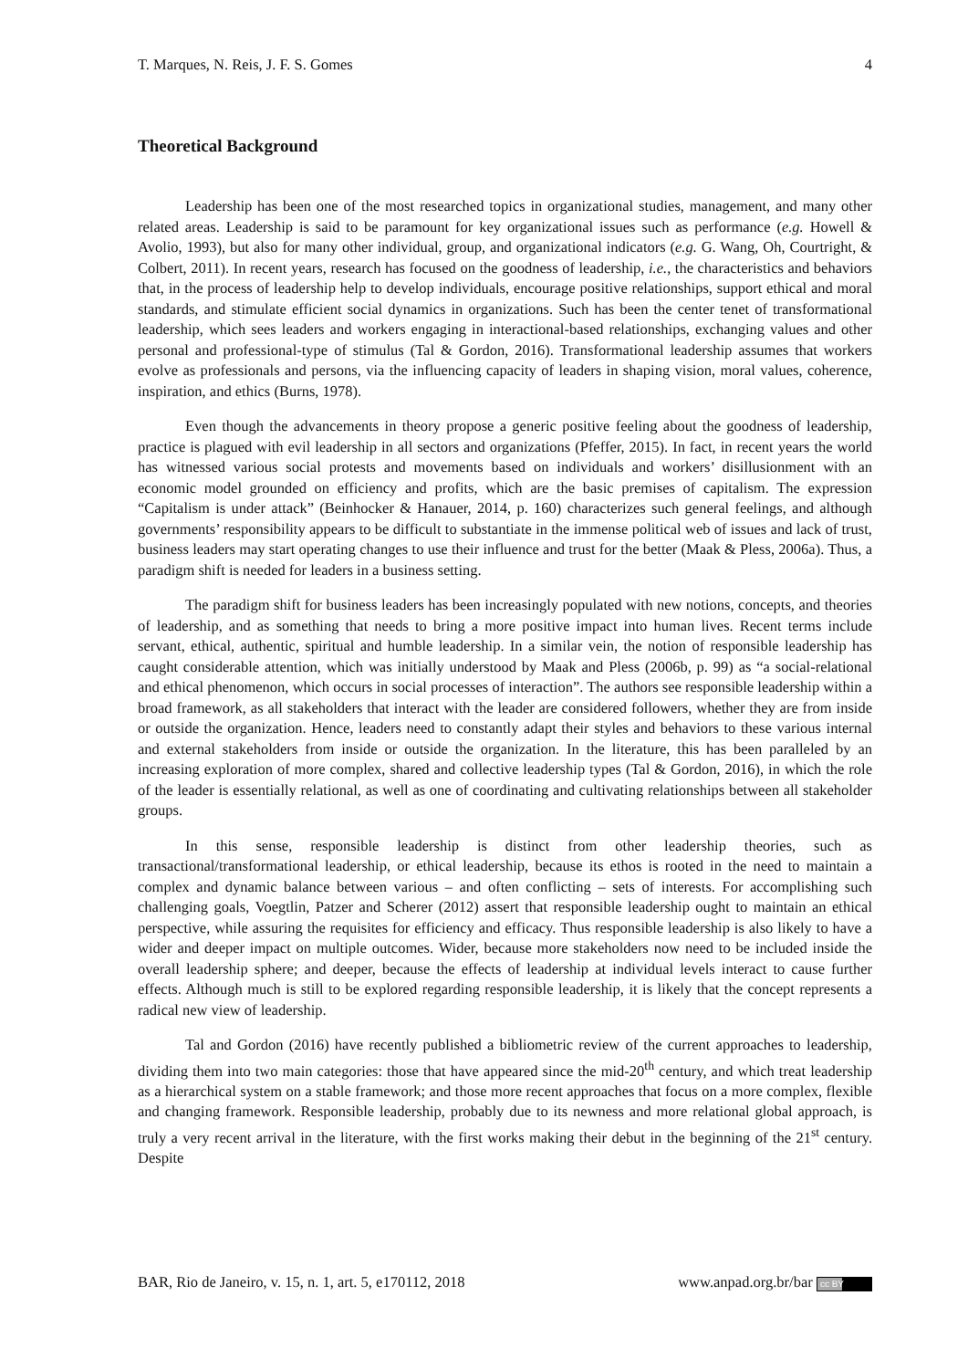T. Marques, N. Reis, J. F. S. Gomes 4
Theoretical Background
Leadership has been one of the most researched topics in organizational studies, management, and many other related areas. Leadership is said to be paramount for key organizational issues such as performance (e.g. Howell & Avolio, 1993), but also for many other individual, group, and organizational indicators (e.g. G. Wang, Oh, Courtright, & Colbert, 2011). In recent years, research has focused on the goodness of leadership, i.e., the characteristics and behaviors that, in the process of leadership help to develop individuals, encourage positive relationships, support ethical and moral standards, and stimulate efficient social dynamics in organizations. Such has been the center tenet of transformational leadership, which sees leaders and workers engaging in interactional-based relationships, exchanging values and other personal and professional-type of stimulus (Tal & Gordon, 2016). Transformational leadership assumes that workers evolve as professionals and persons, via the influencing capacity of leaders in shaping vision, moral values, coherence, inspiration, and ethics (Burns, 1978).
Even though the advancements in theory propose a generic positive feeling about the goodness of leadership, practice is plagued with evil leadership in all sectors and organizations (Pfeffer, 2015). In fact, in recent years the world has witnessed various social protests and movements based on individuals and workers’ disillusionment with an economic model grounded on efficiency and profits, which are the basic premises of capitalism. The expression “Capitalism is under attack” (Beinhocker & Hanauer, 2014, p. 160) characterizes such general feelings, and although governments’ responsibility appears to be difficult to substantiate in the immense political web of issues and lack of trust, business leaders may start operating changes to use their influence and trust for the better (Maak & Pless, 2006a). Thus, a paradigm shift is needed for leaders in a business setting.
The paradigm shift for business leaders has been increasingly populated with new notions, concepts, and theories of leadership, and as something that needs to bring a more positive impact into human lives. Recent terms include servant, ethical, authentic, spiritual and humble leadership. In a similar vein, the notion of responsible leadership has caught considerable attention, which was initially understood by Maak and Pless (2006b, p. 99) as “a social-relational and ethical phenomenon, which occurs in social processes of interaction”. The authors see responsible leadership within a broad framework, as all stakeholders that interact with the leader are considered followers, whether they are from inside or outside the organization. Hence, leaders need to constantly adapt their styles and behaviors to these various internal and external stakeholders from inside or outside the organization. In the literature, this has been paralleled by an increasing exploration of more complex, shared and collective leadership types (Tal & Gordon, 2016), in which the role of the leader is essentially relational, as well as one of coordinating and cultivating relationships between all stakeholder groups.
In this sense, responsible leadership is distinct from other leadership theories, such as transactional/transformational leadership, or ethical leadership, because its ethos is rooted in the need to maintain a complex and dynamic balance between various – and often conflicting – sets of interests. For accomplishing such challenging goals, Voegtlin, Patzer and Scherer (2012) assert that responsible leadership ought to maintain an ethical perspective, while assuring the requisites for efficiency and efficacy. Thus responsible leadership is also likely to have a wider and deeper impact on multiple outcomes. Wider, because more stakeholders now need to be included inside the overall leadership sphere; and deeper, because the effects of leadership at individual levels interact to cause further effects. Although much is still to be explored regarding responsible leadership, it is likely that the concept represents a radical new view of leadership.
Tal and Gordon (2016) have recently published a bibliometric review of the current approaches to leadership, dividing them into two main categories: those that have appeared since the mid-20<sup>th</sup> century, and which treat leadership as a hierarchical system on a stable framework; and those more recent approaches that focus on a more complex, flexible and changing framework. Responsible leadership, probably due to its newness and more relational global approach, is truly a very recent arrival in the literature, with the first works making their debut in the beginning of the 21<sup>st</sup> century. Despite
BAR, Rio de Janeiro, v. 15, n. 1, art. 5, e170112, 2018 www.anpad.org.br/bar cc BY